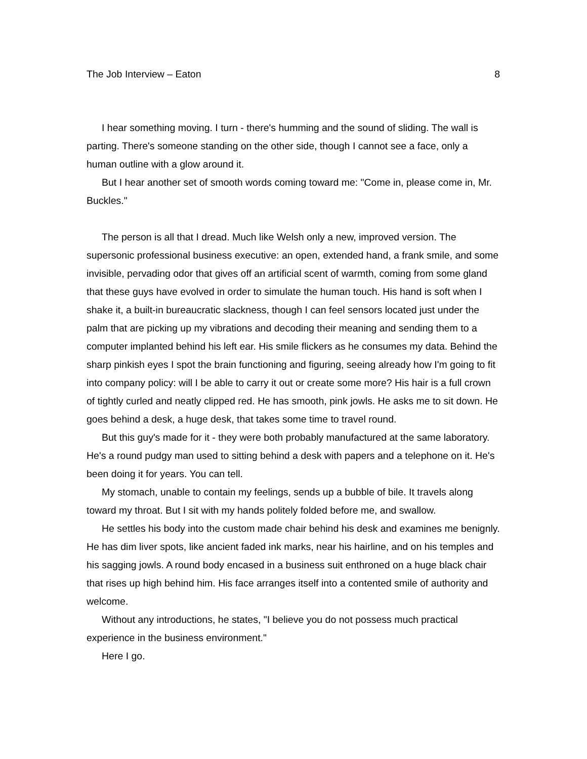The Job Interview – Eaton 8
I hear something moving. I turn - there's humming and the sound of sliding. The wall is parting. There's someone standing on the other side, though I cannot see a face, only a human outline with a glow around it.
But I hear another set of smooth words coming toward me: "Come in, please come in, Mr. Buckles."
The person is all that I dread. Much like Welsh only a new, improved version. The supersonic professional business executive: an open, extended hand, a frank smile, and some invisible, pervading odor that gives off an artificial scent of warmth, coming from some gland that these guys have evolved in order to simulate the human touch. His hand is soft when I shake it, a built-in bureaucratic slackness, though I can feel sensors located just under the palm that are picking up my vibrations and decoding their meaning and sending them to a computer implanted behind his left ear. His smile flickers as he consumes my data. Behind the sharp pinkish eyes I spot the brain functioning and figuring, seeing already how I'm going to fit into company policy: will I be able to carry it out or create some more? His hair is a full crown of tightly curled and neatly clipped red. He has smooth, pink jowls. He asks me to sit down. He goes behind a desk, a huge desk, that takes some time to travel round.
But this guy's made for it - they were both probably manufactured at the same laboratory. He's a round pudgy man used to sitting behind a desk with papers and a telephone on it. He's been doing it for years. You can tell.
My stomach, unable to contain my feelings, sends up a bubble of bile. It travels along toward my throat. But I sit with my hands politely folded before me, and swallow.
He settles his body into the custom made chair behind his desk and examines me benignly. He has dim liver spots, like ancient faded ink marks, near his hairline, and on his temples and his sagging jowls. A round body encased in a business suit enthroned on a huge black chair that rises up high behind him. His face arranges itself into a contented smile of authority and welcome.
Without any introductions, he states, "I believe you do not possess much practical experience in the business environment."
Here I go.